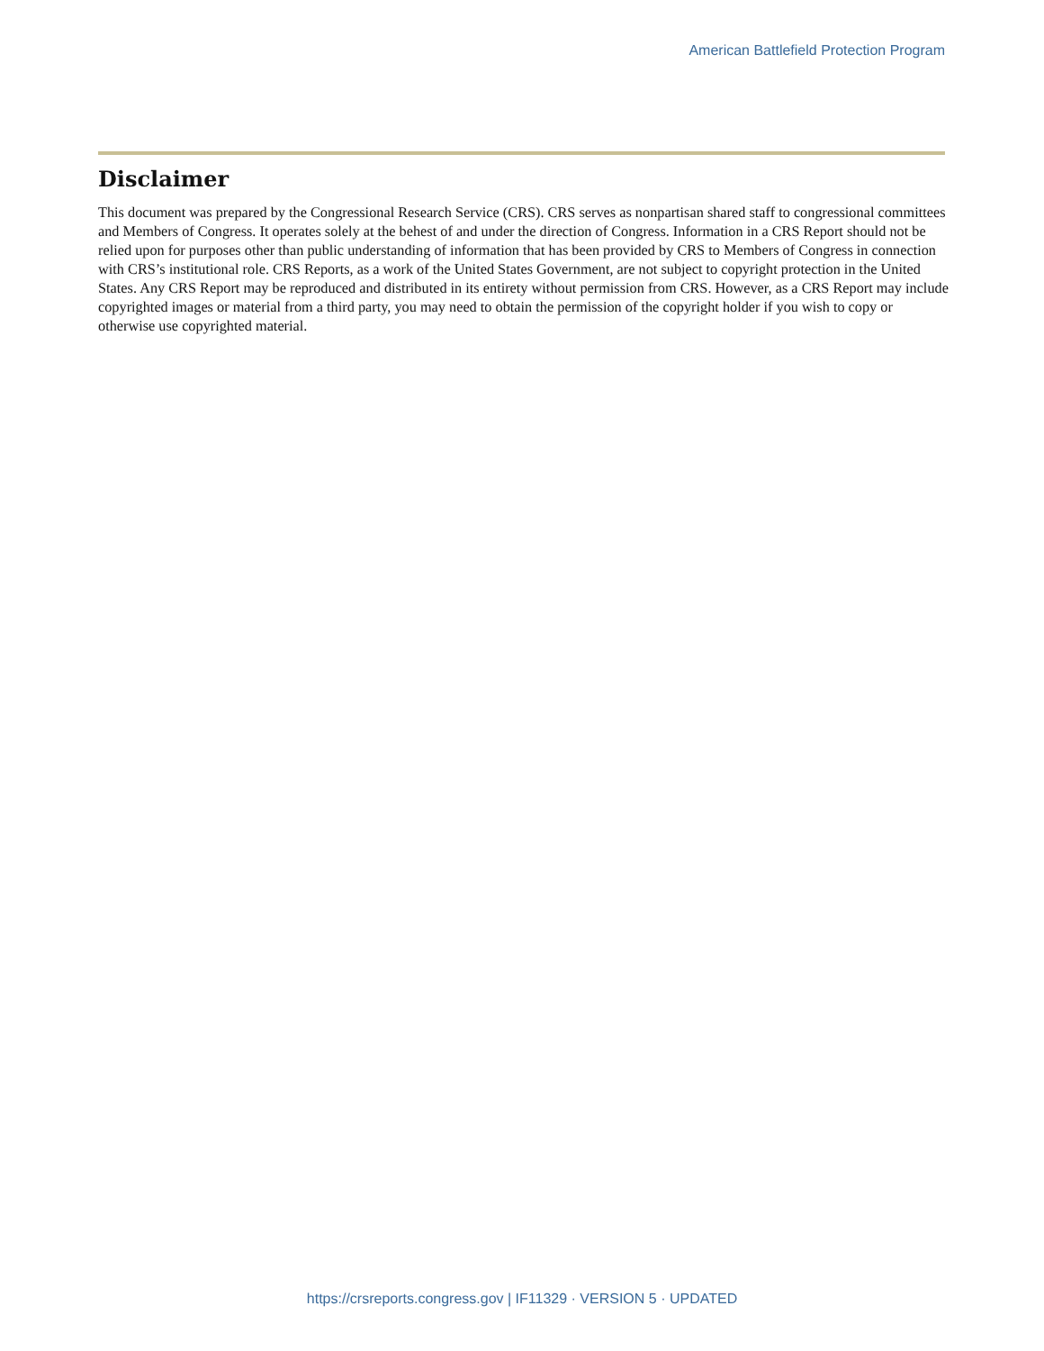American Battlefield Protection Program
Disclaimer
This document was prepared by the Congressional Research Service (CRS). CRS serves as nonpartisan shared staff to congressional committees and Members of Congress. It operates solely at the behest of and under the direction of Congress. Information in a CRS Report should not be relied upon for purposes other than public understanding of information that has been provided by CRS to Members of Congress in connection with CRS’s institutional role. CRS Reports, as a work of the United States Government, are not subject to copyright protection in the United States. Any CRS Report may be reproduced and distributed in its entirety without permission from CRS. However, as a CRS Report may include copyrighted images or material from a third party, you may need to obtain the permission of the copyright holder if you wish to copy or otherwise use copyrighted material.
https://crsreports.congress.gov | IF11329 · VERSION 5 · UPDATED